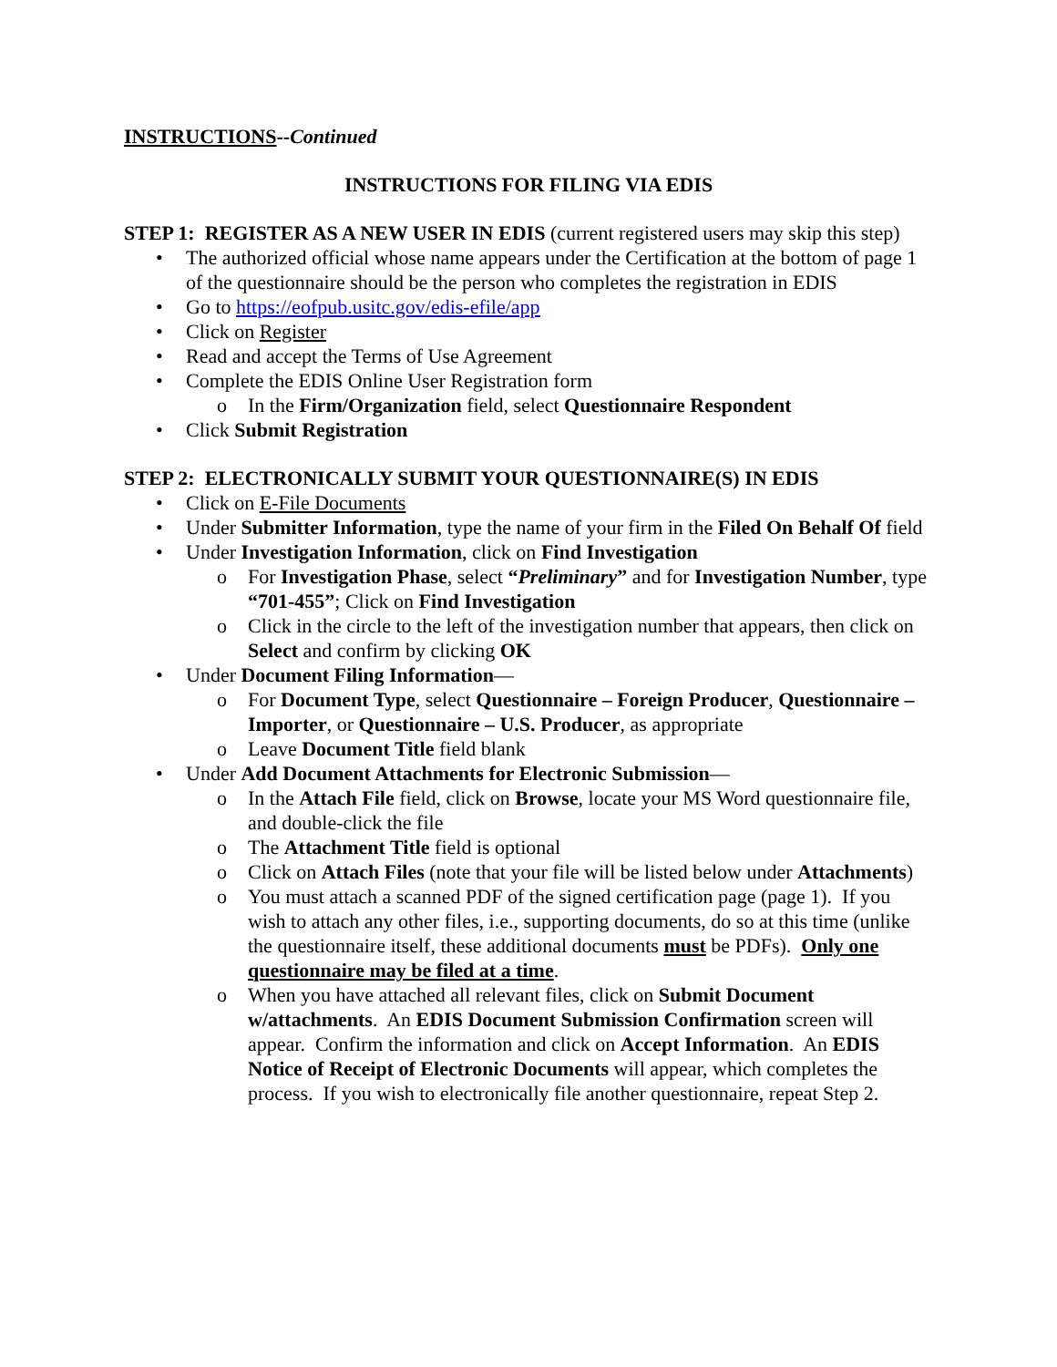INSTRUCTIONS--Continued
INSTRUCTIONS FOR FILING VIA EDIS
STEP 1: REGISTER AS A NEW USER IN EDIS (current registered users may skip this step)
The authorized official whose name appears under the Certification at the bottom of page 1 of the questionnaire should be the person who completes the registration in EDIS
Go to https://eofpub.usitc.gov/edis-efile/app
Click on Register
Read and accept the Terms of Use Agreement
Complete the EDIS Online User Registration form
In the Firm/Organization field, select Questionnaire Respondent
Click Submit Registration
STEP 2: ELECTRONICALLY SUBMIT YOUR QUESTIONNAIRE(S) IN EDIS
Click on E-File Documents
Under Submitter Information, type the name of your firm in the Filed On Behalf Of field
Under Investigation Information, click on Find Investigation
For Investigation Phase, select “Preliminary” and for Investigation Number, type “701-455”; Click on Find Investigation
Click in the circle to the left of the investigation number that appears, then click on Select and confirm by clicking OK
Under Document Filing Information—
For Document Type, select Questionnaire – Foreign Producer, Questionnaire – Importer, or Questionnaire – U.S. Producer, as appropriate
Leave Document Title field blank
Under Add Document Attachments for Electronic Submission—
In the Attach File field, click on Browse, locate your MS Word questionnaire file, and double-click the file
The Attachment Title field is optional
Click on Attach Files (note that your file will be listed below under Attachments)
You must attach a scanned PDF of the signed certification page (page 1). If you wish to attach any other files, i.e., supporting documents, do so at this time (unlike the questionnaire itself, these additional documents must be PDFs). Only one questionnaire may be filed at a time.
When you have attached all relevant files, click on Submit Document w/attachments. An EDIS Document Submission Confirmation screen will appear. Confirm the information and click on Accept Information. An EDIS Notice of Receipt of Electronic Documents will appear, which completes the process. If you wish to electronically file another questionnaire, repeat Step 2.